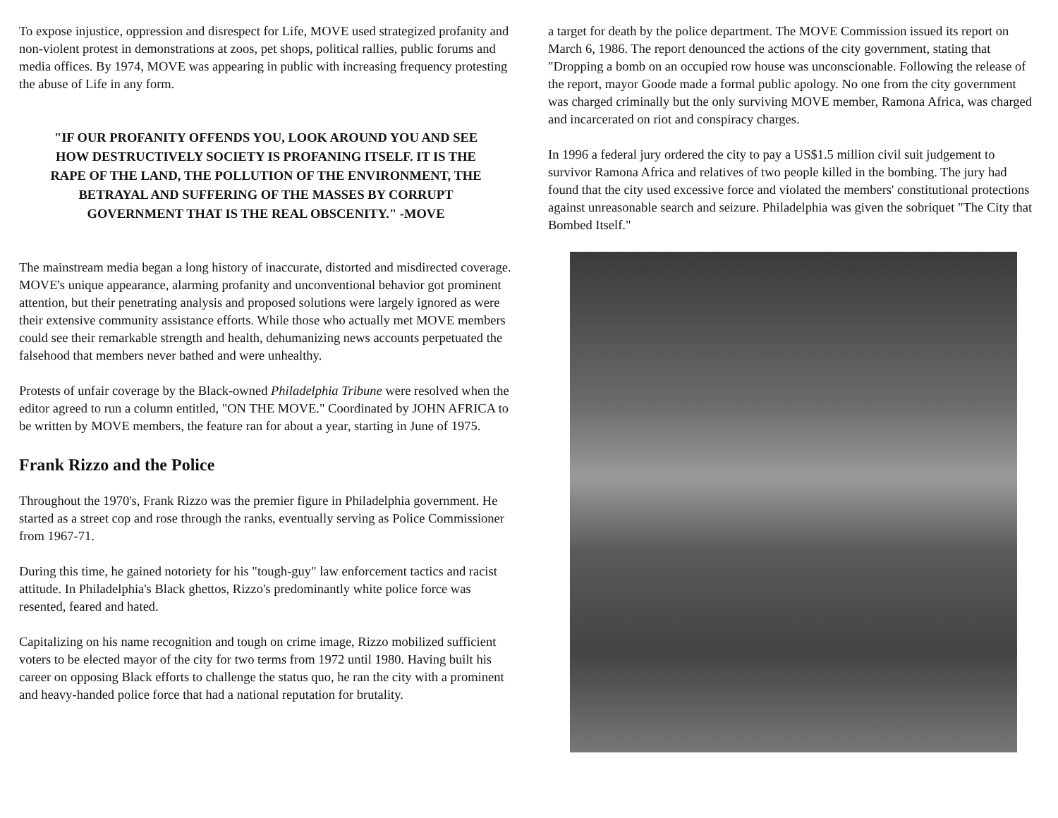To expose injustice, oppression and disrespect for Life, MOVE used strategized profanity and non-violent protest in demonstrations at zoos, pet shops, political rallies, public forums and media offices. By 1974, MOVE was appearing in public with increasing frequency protesting the abuse of Life in any form.
"IF OUR PROFANITY OFFENDS YOU, LOOK AROUND YOU AND SEE HOW DESTRUCTIVELY SOCIETY IS PROFANING ITSELF. IT IS THE RAPE OF THE LAND, THE POLLUTION OF THE ENVIRONMENT, THE BETRAYAL AND SUFFERING OF THE MASSES BY CORRUPT GOVERNMENT THAT IS THE REAL OBSCENITY." -MOVE
The mainstream media began a long history of inaccurate, distorted and misdirected coverage. MOVE's unique appearance, alarming profanity and unconventional behavior got prominent attention, but their penetrating analysis and proposed solutions were largely ignored as were their extensive community assistance efforts. While those who actually met MOVE members could see their remarkable strength and health, dehumanizing news accounts perpetuated the falsehood that members never bathed and were unhealthy.
Protests of unfair coverage by the Black-owned Philadelphia Tribune were resolved when the editor agreed to run a column entitled, "ON THE MOVE." Coordinated by JOHN AFRICA to be written by MOVE members, the feature ran for about a year, starting in June of 1975.
Frank Rizzo and the Police
Throughout the 1970's, Frank Rizzo was the premier figure in Philadelphia government. He started as a street cop and rose through the ranks, eventually serving as Police Commissioner from 1967-71.
During this time, he gained notoriety for his "tough-guy" law enforcement tactics and racist attitude. In Philadelphia's Black ghettos, Rizzo's predominantly white police force was resented, feared and hated.
Capitalizing on his name recognition and tough on crime image, Rizzo mobilized sufficient voters to be elected mayor of the city for two terms from 1972 until 1980. Having built his career on opposing Black efforts to challenge the status quo, he ran the city with a prominent and heavy-handed police force that had a national reputation for brutality.
a target for death by the police department. The MOVE Commission issued its report on March 6, 1986. The report denounced the actions of the city government, stating that "Dropping a bomb on an occupied row house was unconscionable. Following the release of the report, mayor Goode made a formal public apology. No one from the city government was charged criminally but the only surviving MOVE member, Ramona Africa, was charged and incarcerated on riot and conspiracy charges.
In 1996 a federal jury ordered the city to pay a US$1.5 million civil suit judgement to survivor Ramona Africa and relatives of two people killed in the bombing. The jury had found that the city used excessive force and violated the members' constitutional protections against unreasonable search and seizure. Philadelphia was given the sobriquet "The City that Bombed Itself."